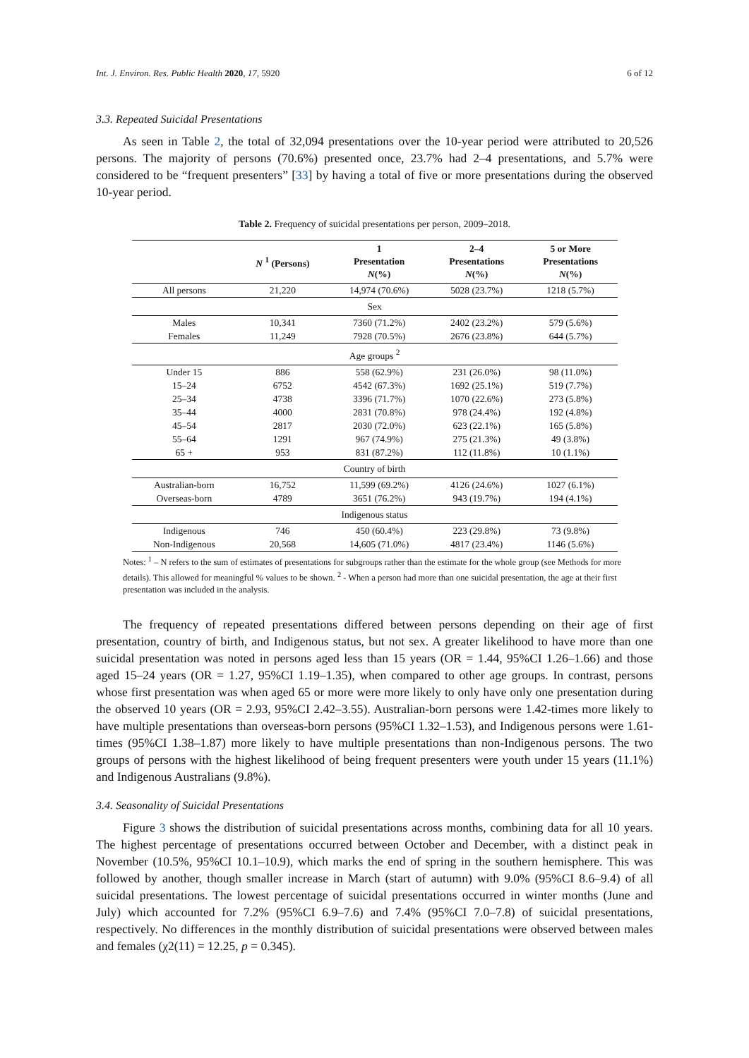Int. J. Environ. Res. Public Health 2020, 17, 5920 6 of 12
3.3. Repeated Suicidal Presentations
As seen in Table 2, the total of 32,094 presentations over the 10-year period were attributed to 20,526 persons. The majority of persons (70.6%) presented once, 23.7% had 2–4 presentations, and 5.7% were considered to be “frequent presenters” [33] by having a total of five or more presentations during the observed 10-year period.
Table 2. Frequency of suicidal presentations per person, 2009–2018.
| | N <sup>1</sup> (Persons) | 1 Presentation N (%) | 2–4 Presentations N (%) | 5 or More Presentations N (%) |
| --- | --- | --- | --- | --- |
| All persons | 21,220 | 14,974 (70.6%) | 5028 (23.7%) | 1218 (5.7%) |
| Sex | | | | |
| Males | 10,341 | 7360 (71.2%) | 2402 (23.2%) | 579 (5.6%) |
| Females | 11,249 | 7928 (70.5%) | 2676 (23.8%) | 644 (5.7%) |
| Age groups <sup>2</sup> | | | | |
| Under 15 | 886 | 558 (62.9%) | 231 (26.0%) | 98 (11.0%) |
| 15–24 | 6752 | 4542 (67.3%) | 1692 (25.1%) | 519 (7.7%) |
| 25–34 | 4738 | 3396 (71.7%) | 1070 (22.6%) | 273 (5.8%) |
| 35–44 | 4000 | 2831 (70.8%) | 978 (24.4%) | 192 (4.8%) |
| 45–54 | 2817 | 2030 (72.0%) | 623 (22.1%) | 165 (5.8%) |
| 55–64 | 1291 | 967 (74.9%) | 275 (21.3%) | 49 (3.8%) |
| 65 + | 953 | 831 (87.2%) | 112 (11.8%) | 10 (1.1%) |
| Country of birth | | | | |
| Australian-born | 16,752 | 11,599 (69.2%) | 4126 (24.6%) | 1027 (6.1%) |
| Overseas-born | 4789 | 3651 (76.2%) | 943 (19.7%) | 194 (4.1%) |
| Indigenous status | | | | |
| Indigenous | 746 | 450 (60.4%) | 223 (29.8%) | 73 (9.8%) |
| Non-Indigenous | 20,568 | 14,605 (71.0%) | 4817 (23.4%) | 1146 (5.6%) |
Notes: <sup>1</sup> – N refers to the sum of estimates of presentations for subgroups rather than the estimate for the whole group (see Methods for more details). This allowed for meaningful % values to be shown. <sup>2</sup> - When a person had more than one suicidal presentation, the age at their first presentation was included in the analysis.
The frequency of repeated presentations differed between persons depending on their age of first presentation, country of birth, and Indigenous status, but not sex. A greater likelihood to have more than one suicidal presentation was noted in persons aged less than 15 years (OR = 1.44, 95%CI 1.26–1.66) and those aged 15–24 years (OR = 1.27, 95%CI 1.19–1.35), when compared to other age groups. In contrast, persons whose first presentation was when aged 65 or more were more likely to only have only one presentation during the observed 10 years (OR = 2.93, 95%CI 2.42–3.55). Australian-born persons were 1.42-times more likely to have multiple presentations than overseas-born persons (95%CI 1.32–1.53), and Indigenous persons were 1.61-times (95%CI 1.38–1.87) more likely to have multiple presentations than non-Indigenous persons. The two groups of persons with the highest likelihood of being frequent presenters were youth under 15 years (11.1%) and Indigenous Australians (9.8%).
3.4. Seasonality of Suicidal Presentations
Figure 3 shows the distribution of suicidal presentations across months, combining data for all 10 years. The highest percentage of presentations occurred between October and December, with a distinct peak in November (10.5%, 95%CI 10.1–10.9), which marks the end of spring in the southern hemisphere. This was followed by another, though smaller increase in March (start of autumn) with 9.0% (95%CI 8.6–9.4) of all suicidal presentations. The lowest percentage of suicidal presentations occurred in winter months (June and July) which accounted for 7.2% (95%CI 6.9–7.6) and 7.4% (95%CI 7.0–7.8) of suicidal presentations, respectively. No differences in the monthly distribution of suicidal presentations were observed between males and females (χ2(11) = 12.25, p = 0.345).